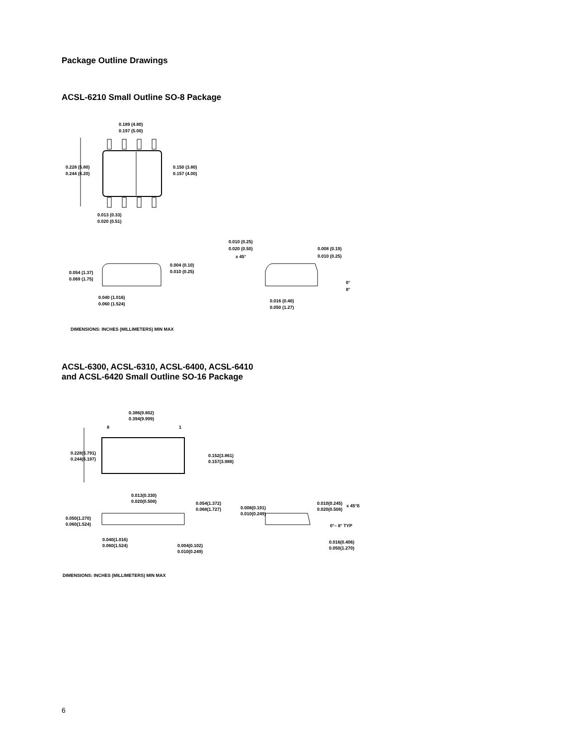Package Outline Drawings
ACSL-6210 Small Outline SO-8 Package
0.189 (4.80)
0.197 (5.00)
0.228 (5.80)
0.244 (6.20)
0.150 (3.80)
0.157 (4.00)
0.013 (0.33)
0.020 (0.51)
0.010 (0.25)
0.020 (0.50)
x 45°
0.008 (0.19)
0.010 (0.25)
0.054 (1.37)
0.069 (1.75)
0.004 (0.10)
0.010 (0.25)
0°
8°
0.040 (1.016)
0.060 (1.524)
0.016 (0.40)
0.050 (1.27)
DIMENSIONS: INCHES (MILLIMETERS) MIN MAX
ACSL-6300, ACSL-6310, ACSL-6400, ACSL-6410
and ACSL-6420 Small Outline SO-16 Package
0.386(9.802)
0.394(9.999)
8
1
0.228(5.791)
0.244(6.197)
0.152(3.861)
0.157(3.988)
0.013(0.330)
0.020(0.508)
0.054(1.372)
0.068(1.727)
0.008(0.191)
0.010(0.249)
0.010(0.245)
0.020(0.508)
x 45°ß
0.050(1.270)
0.060(1.524)
0°– 8° TYP
0.040(1.016)
0.060(1.524)
0.004(0.102)
0.010(0.249)
0.016(0.406)
0.050(1.270)
DIMENSIONS: INCHES (MILLIMETERS) MIN MAX
6